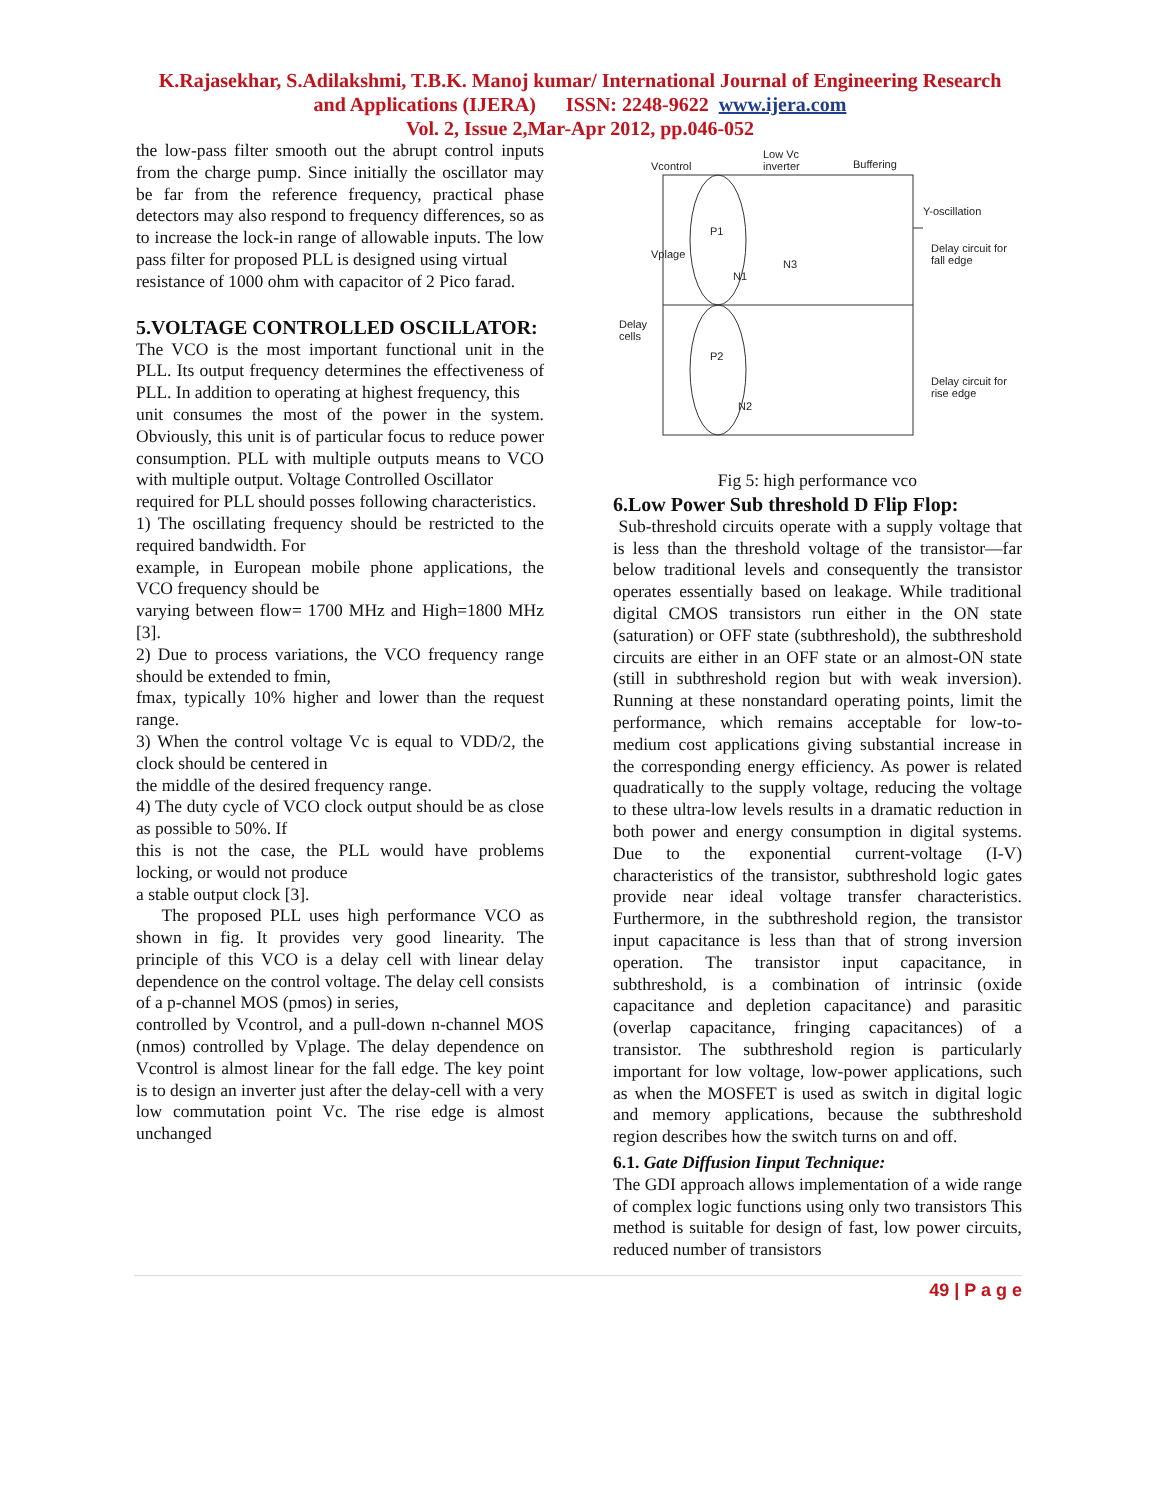K.Rajasekhar, S.Adilakshmi, T.B.K. Manoj kumar/ International Journal of Engineering Research
and Applications (IJERA) ISSN: 2248-9622 www.ijera.com
Vol. 2, Issue 2,Mar-Apr 2012, pp.046-052
the low-pass filter smooth out the abrupt control inputs from the charge pump. Since initially the oscillator may be far from the reference frequency, practical phase detectors may also respond to frequency differences, so as to increase the lock-in range of allowable inputs. The low pass filter for proposed PLL is designed using virtual
resistance of 1000 ohm with capacitor of 2 Pico farad.
5.VOLTAGE CONTROLLED OSCILLATOR:
The VCO is the most important functional unit in the PLL. Its output frequency determines the effectiveness of PLL. In addition to operating at highest frequency, this
unit consumes the most of the power in the system. Obviously, this unit is of particular focus to reduce power consumption. PLL with multiple outputs means to VCO with multiple output. Voltage Controlled Oscillator
required for PLL should posses following characteristics.
1) The oscillating frequency should be restricted to the required bandwidth. For
example, in European mobile phone applications, the VCO frequency should be
varying between flow= 1700 MHz and High=1800 MHz [3].
2) Due to process variations, the VCO frequency range should be extended to fmin,
fmax, typically 10% higher and lower than the request range.
3) When the control voltage Vc is equal to VDD/2, the clock should be centered in
the middle of the desired frequency range.
4) The duty cycle of VCO clock output should be as close as possible to 50%. If
this is not the case, the PLL would have problems locking, or would not produce
a stable output clock [3].
The proposed PLL uses high performance VCO as shown in fig. It provides very good linearity. The principle of this VCO is a delay cell with linear delay dependence on the control voltage. The delay cell consists of a p-channel MOS (pmos) in series,
controlled by Vcontrol, and a pull-down n-channel MOS (nmos) controlled by Vplage. The delay dependence on Vcontrol is almost linear for the fall edge. The key point is to design an inverter just after the delay-cell with a very low commutation point Vc. The rise edge is almost unchanged
Vcontrol
Low Vc
inverter
Buffering
Y-oscillation
Delay circuit for
fall edge
Vplage
Delay
cells
Delay circuit for
rise edge
P1
N3
N1
P2
N2
Fig 5: high performance vco
6.Low Power Sub threshold D Flip Flop:
Sub-threshold circuits operate with a supply voltage that is less than the threshold voltage of the transistor—far below traditional levels and consequently the transistor operates essentially based on leakage. While traditional digital CMOS transistors run either in the ON state (saturation) or OFF state (subthreshold), the subthreshold circuits are either in an OFF state or an almost-ON state (still in subthreshold region but with weak inversion). Running at these nonstandard operating points, limit the performance, which remains acceptable for low-to-medium cost applications giving substantial increase in the corresponding energy efficiency. As power is related quadratically to the supply voltage, reducing the voltage to these ultra-low levels results in a dramatic reduction in both power and energy consumption in digital systems. Due to the exponential current-voltage (I-V) characteristics of the transistor, subthreshold logic gates provide near ideal voltage transfer characteristics. Furthermore, in the subthreshold region, the transistor input capacitance is less than that of strong inversion operation. The transistor input capacitance, in subthreshold, is a combination of intrinsic (oxide capacitance and depletion capacitance) and parasitic (overlap capacitance, fringing capacitances) of a transistor. The subthreshold region is particularly important for low voltage, low-power applications, such as when the MOSFET is used as switch in digital logic and memory applications, because the subthreshold region describes how the switch turns on and off.
6.1. Gate Diffusion Iinput Technique:
The GDI approach allows implementation of a wide range of complex logic functions using only two transistors This method is suitable for design of fast, low power circuits, reduced number of transistors
49 | P a g e